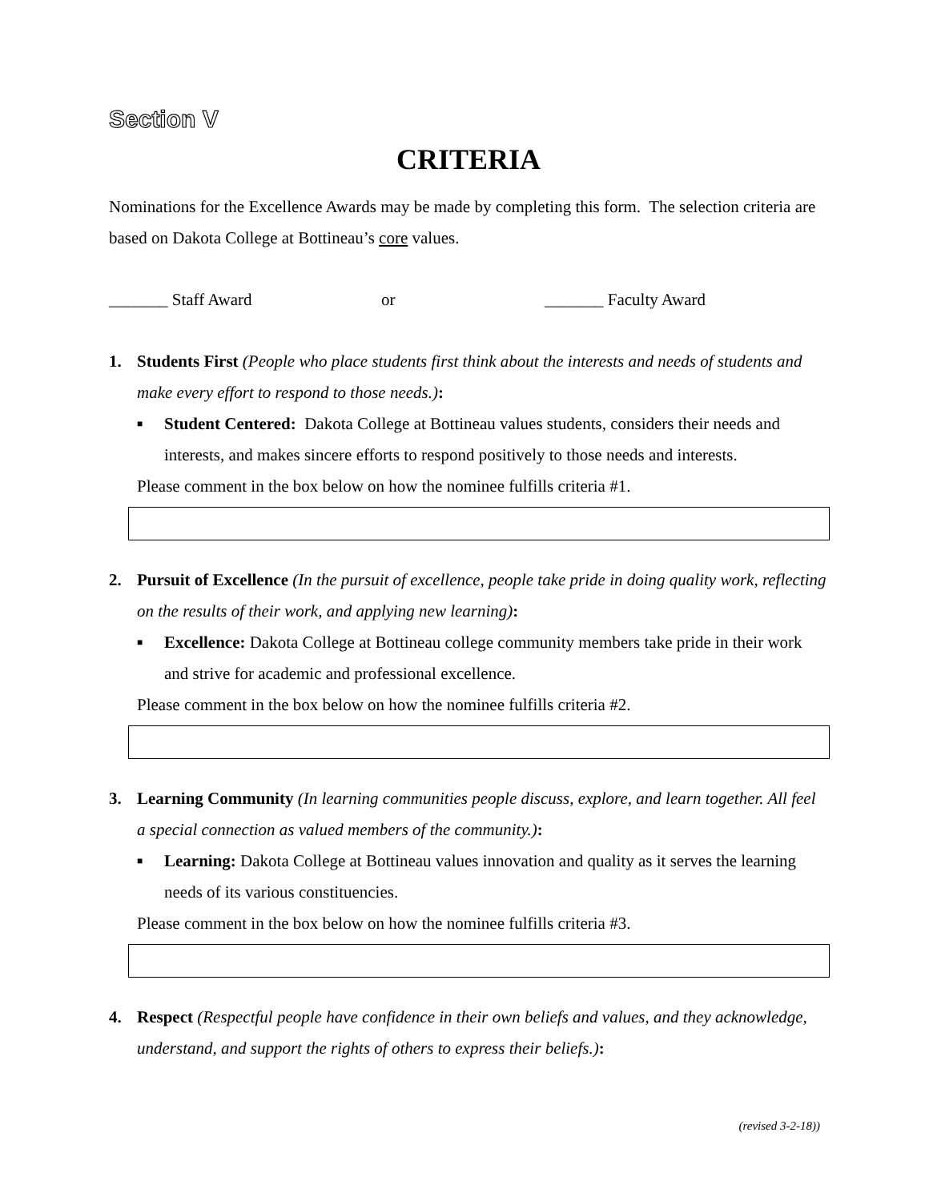Section V
CRITERIA
Nominations for the Excellence Awards may be made by completing this form. The selection criteria are based on Dakota College at Bottineau’s core values.
_______ Staff Award or _______ Faculty Award
1. Students First (People who place students first think about the interests and needs of students and make every effort to respond to those needs.):
■
Student Centered: Dakota College at Bottineau values students, considers their needs and interests, and makes sincere efforts to respond positively to those needs and interests.
Please comment in the box below on how the nominee fulfills criteria #1.
2. Pursuit of Excellence (In the pursuit of excellence, people take pride in doing quality work, reflecting on the results of their work, and applying new learning):
■
Excellence: Dakota College at Bottineau college community members take pride in their work and strive for academic and professional excellence.
Please comment in the box below on how the nominee fulfills criteria #2.
3. Learning Community (In learning communities people discuss, explore, and learn together. All feel a special connection as valued members of the community.):
■
Learning: Dakota College at Bottineau values innovation and quality as it serves the learning needs of its various constituencies.
Please comment in the box below on how the nominee fulfills criteria #3.
4. Respect (Respectful people have confidence in their own beliefs and values, and they acknowledge, understand, and support the rights of others to express their beliefs.):
(revised 3-2-18))